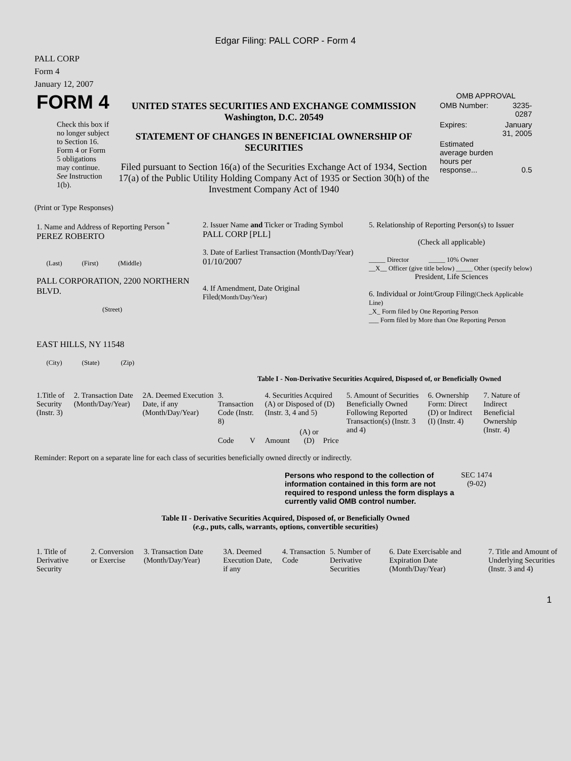Edgar Filing: PALL CORP - Form 4
PALL CORP
Form 4
January 12, 2007
| FORM 4 Check this box if no longer subject to Section 16. Form 4 or Form 5 obligations may continue. See Instruction 1(b). | UNITED STATES SECURITIES AND EXCHANGE COMMISSION Washington, D.C. 20549 STATEMENT OF CHANGES IN BENEFICIAL OWNERSHIP OF SECURITIES Filed pursuant to Section 16(a) of the Securities Exchange Act of 1934, Section 17(a) of the Public Utility Holding Company Act of 1935 or Section 30(h) of the Investment Company Act of 1940 | OMB APPROVAL / OMB Number: / 3235-0287 / / Expires: / January 31, 2005 / / Estimated average burden hours per response... / 0.5 / |
(Print or Type Responses)
| 1. Name and Address of Reporting Person <sup>*</sup> PEREZ ROBERTO (Last) (First) (Middle) PALL CORPORATION, 2200 NORTHERN BLVD. (Street) EAST HILLS, NY 11548 (City) (State) (Zip) | 2. Issuer Name and Ticker or Trading Symbol PALL CORP [PLL] 3. Date of Earliest Transaction (Month/Day/Year) 01/10/2007 4. If Amendment, Date Original Filed (Month/Day/Year) | 5. Relationship of Reporting Person(s) to Issuer (Check all applicable) _____ Director _____ 10% Owner __X__ Officer (give title below) _____ Other (specify below) President, Life Sciences 6. Individual or Joint/Group Filing (Check Applicable Line) _X_ Form filed by One Reporting Person ___ Form filed by More than One Reporting Person |
Table I - Non-Derivative Securities Acquired, Disposed of, or Beneficially Owned
| 1.Title of Security (Instr. 3) | 2. Transaction Date (Month/Day/Year) | 2A. Deemed Execution Date, if any (Month/Day/Year) | 3. Transaction Code (Instr. 8) | | 4. Securities Acquired (A) or Disposed of (D) (Instr. 3, 4 and 5) | | | 5. Amount of Securities Beneficially Owned Following Reported Transaction(s) (Instr. 3 and 4) | 6. Ownership Form: Direct (D) or Indirect (I) (Instr. 4) | 7. Nature of Indirect Beneficial Ownership (Instr. 4) |
| --- | --- | --- | --- | --- | --- | --- | --- | --- | --- | --- |
| | | | Code | V | Amount | (A) or (D) | Price | | | |
Reminder: Report on a separate line for each class of securities beneficially owned directly or indirectly.
| Persons who respond to the collection of information contained in this form are not required to respond unless the form displays a currently valid OMB control number. | SEC 1474 (9-02) |
Table II - Derivative Securities Acquired, Disposed of, or Beneficially Owned
(e.g., puts, calls, warrants, options, convertible securities)
| 1. Title of Derivative Security | 2. Conversion or Exercise | 3. Transaction Date (Month/Day/Year) | 3A. Deemed Execution Date, if any | 4. Transaction Code | 5. Number of Derivative Securities | 6. Date Exercisable and Expiration Date (Month/Day/Year) | 7. Title and Amount of Underlying Securities (Instr. 3 and 4) |
| --- | --- | --- | --- | --- | --- | --- | --- |
1